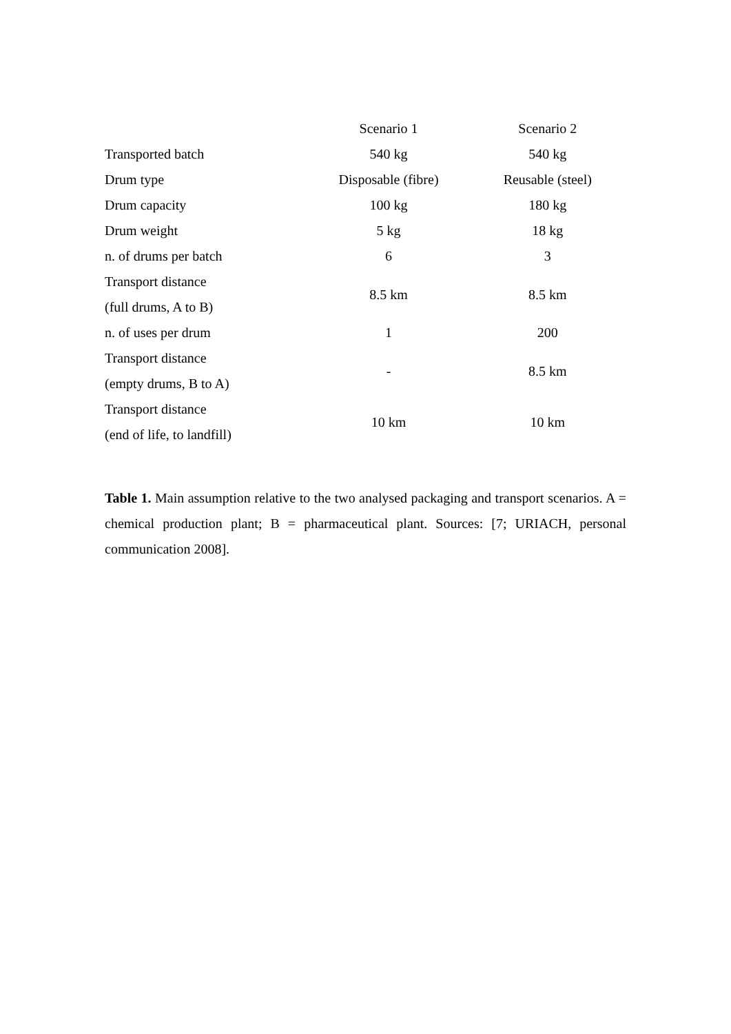| | Scenario 1 | Scenario 2 |
| --- | --- | --- |
| Transported batch | 540 kg | 540 kg |
| Drum type | Disposable (fibre) | Reusable (steel) |
| Drum capacity | 100 kg | 180 kg |
| Drum weight | 5 kg | 18 kg |
| n. of drums per batch | 6 | 3 |
| Transport distance (full drums, A to B) | 8.5 km | 8.5 km |
| n. of uses per drum | 1 | 200 |
| Transport distance (empty drums, B to A) | - | 8.5 km |
| Transport distance (end of life, to landfill) | 10 km | 10 km |
Table 1. Main assumption relative to the two analysed packaging and transport scenarios. A = chemical production plant; B = pharmaceutical plant. Sources: [7; URIACH, personal communication 2008].